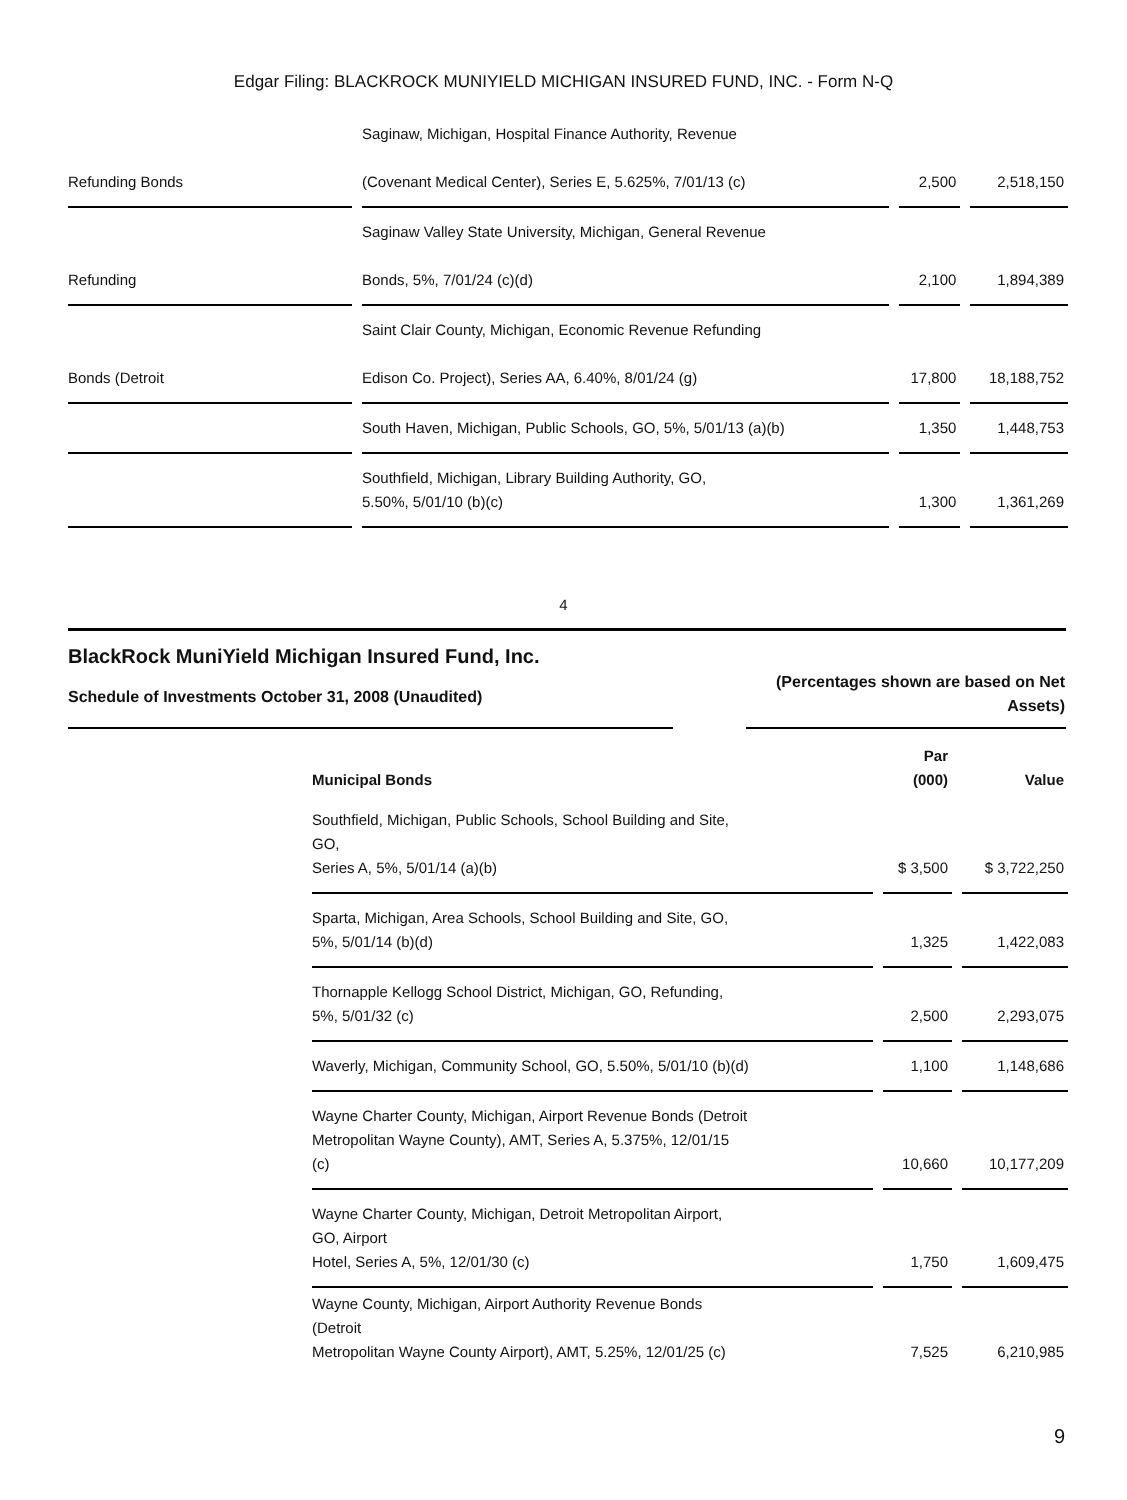Edgar Filing: BLACKROCK MUNIYIELD MICHIGAN INSURED FUND, INC. - Form N-Q
| Refunding Bonds | Saginaw, Michigan, Hospital Finance Authority, Revenue (Covenant Medical Center), Series E, 5.625%, 7/01/13 (c) | 2,500 | 2,518,150 |
| Refunding | Saginaw Valley State University, Michigan, General Revenue Bonds, 5%, 7/01/24 (c)(d) | 2,100 | 1,894,389 |
| Bonds (Detroit | Saint Clair County, Michigan, Economic Revenue Refunding Edison Co. Project), Series AA, 6.40%, 8/01/24 (g) | 17,800 | 18,188,752 |
| | South Haven, Michigan, Public Schools, GO, 5%, 5/01/13 (a)(b) | 1,350 | 1,448,753 |
| | Southfield, Michigan, Library Building Authority, GO, 5.50%, 5/01/10 (b)(c) | 1,300 | 1,361,269 |
4
BlackRock MuniYield Michigan Insured Fund, Inc.
(Percentages shown are based on Net Assets)
Schedule of Investments October 31, 2008 (Unaudited)
| | Municipal Bonds | Par (000) | Value |
| --- | --- | --- | --- |
| | Southfield, Michigan, Public Schools, School Building and Site, GO, Series A, 5%, 5/01/14 (a)(b) | $ 3,500 | $ 3,722,250 |
| | Sparta, Michigan, Area Schools, School Building and Site, GO, 5%, 5/01/14 (b)(d) | 1,325 | 1,422,083 |
| | Thornapple Kellogg School District, Michigan, GO, Refunding, 5%, 5/01/32 (c) | 2,500 | 2,293,075 |
| | Waverly, Michigan, Community School, GO, 5.50%, 5/01/10 (b)(d) | 1,100 | 1,148,686 |
| | Wayne Charter County, Michigan, Airport Revenue Bonds (Detroit Metropolitan Wayne County), AMT, Series A, 5.375%, 12/01/15 (c) | 10,660 | 10,177,209 |
| | Wayne Charter County, Michigan, Detroit Metropolitan Airport, GO, Airport Hotel, Series A, 5%, 12/01/30 (c) | 1,750 | 1,609,475 |
| | Wayne County, Michigan, Airport Authority Revenue Bonds (Detroit Metropolitan Wayne County Airport), AMT, 5.25%, 12/01/25 (c) | 7,525 | 6,210,985 |
9